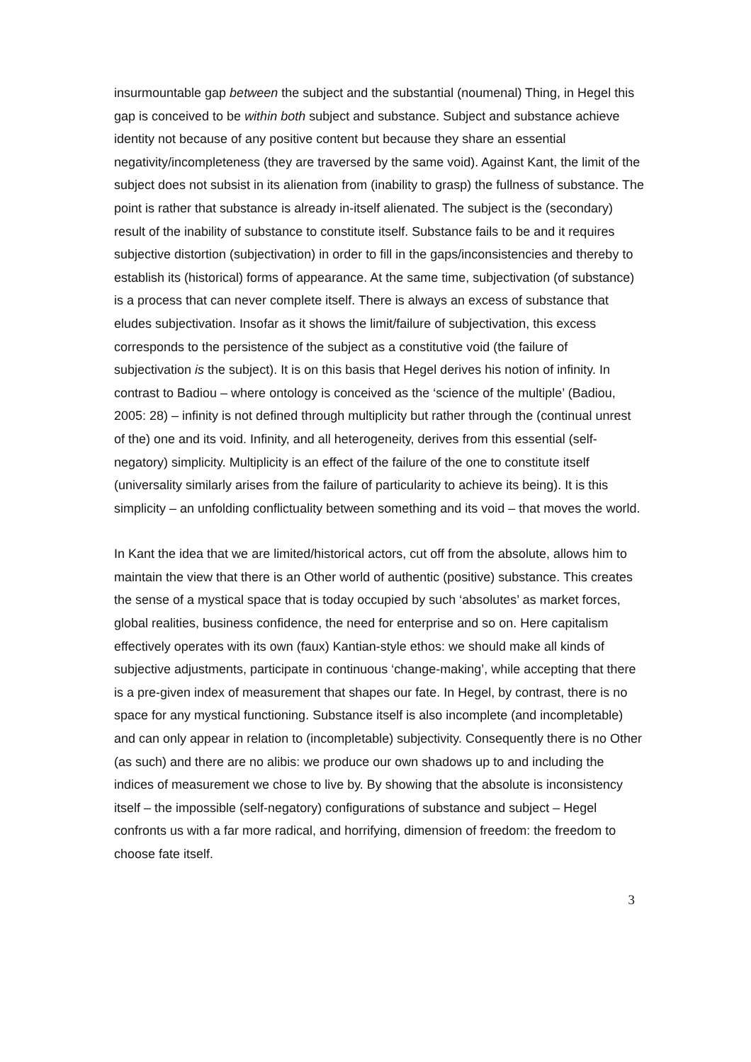insurmountable gap between the subject and the substantial (noumenal) Thing, in Hegel this gap is conceived to be within both subject and substance. Subject and substance achieve identity not because of any positive content but because they share an essential negativity/incompleteness (they are traversed by the same void). Against Kant, the limit of the subject does not subsist in its alienation from (inability to grasp) the fullness of substance. The point is rather that substance is already in-itself alienated. The subject is the (secondary) result of the inability of substance to constitute itself. Substance fails to be and it requires subjective distortion (subjectivation) in order to fill in the gaps/inconsistencies and thereby to establish its (historical) forms of appearance. At the same time, subjectivation (of substance) is a process that can never complete itself. There is always an excess of substance that eludes subjectivation. Insofar as it shows the limit/failure of subjectivation, this excess corresponds to the persistence of the subject as a constitutive void (the failure of subjectivation is the subject). It is on this basis that Hegel derives his notion of infinity. In contrast to Badiou – where ontology is conceived as the ‘science of the multiple’ (Badiou, 2005: 28) – infinity is not defined through multiplicity but rather through the (continual unrest of the) one and its void. Infinity, and all heterogeneity, derives from this essential (self-negatory) simplicity. Multiplicity is an effect of the failure of the one to constitute itself (universality similarly arises from the failure of particularity to achieve its being). It is this simplicity – an unfolding conflictuality between something and its void – that moves the world.
In Kant the idea that we are limited/historical actors, cut off from the absolute, allows him to maintain the view that there is an Other world of authentic (positive) substance. This creates the sense of a mystical space that is today occupied by such ‘absolutes’ as market forces, global realities, business confidence, the need for enterprise and so on. Here capitalism effectively operates with its own (faux) Kantian-style ethos: we should make all kinds of subjective adjustments, participate in continuous ‘change-making’, while accepting that there is a pre-given index of measurement that shapes our fate. In Hegel, by contrast, there is no space for any mystical functioning. Substance itself is also incomplete (and incompletable) and can only appear in relation to (incompletable) subjectivity. Consequently there is no Other (as such) and there are no alibis: we produce our own shadows up to and including the indices of measurement we chose to live by. By showing that the absolute is inconsistency itself – the impossible (self-negatory) configurations of substance and subject – Hegel confronts us with a far more radical, and horrifying, dimension of freedom: the freedom to choose fate itself.
3